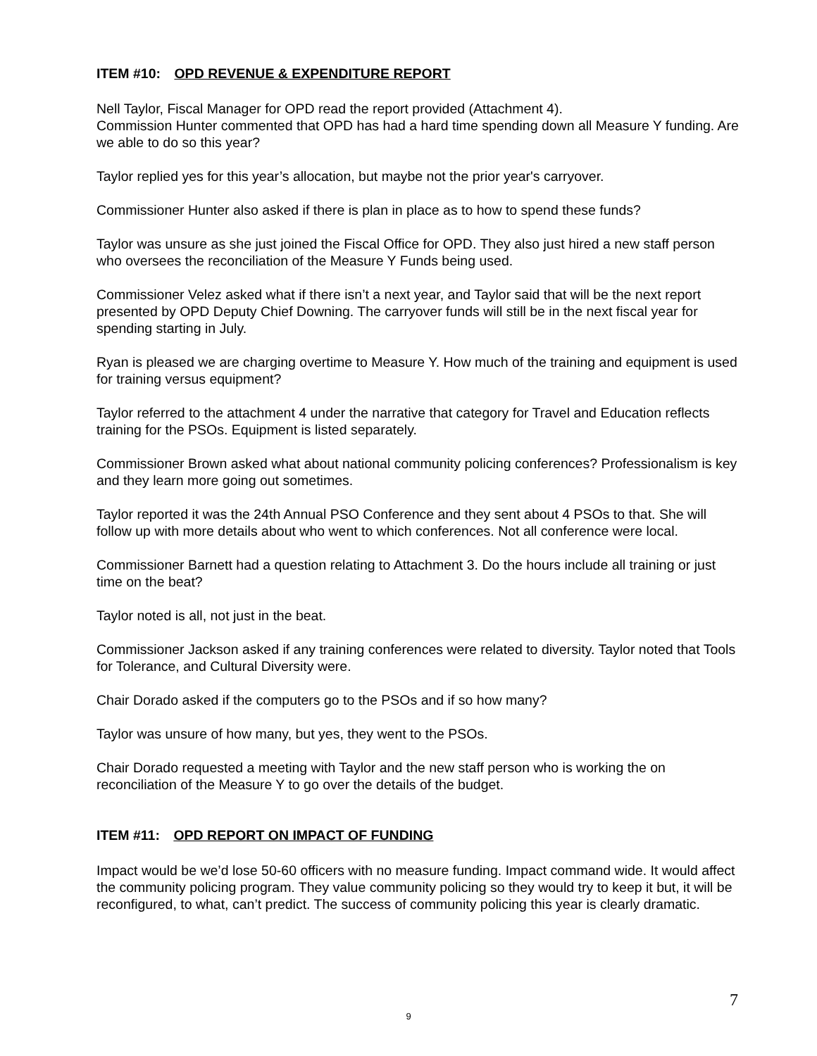ITEM #10: OPD REVENUE & EXPENDITURE REPORT
Nell Taylor, Fiscal Manager for OPD read the report provided (Attachment 4).
Commission Hunter commented that OPD has had a hard time spending down all Measure Y funding. Are we able to do so this year?
Taylor replied yes for this year’s allocation, but maybe not the prior year's carryover.
Commissioner Hunter also asked if there is plan in place as to how to spend these funds?
Taylor was unsure as she just joined the Fiscal Office for OPD. They also just hired a new staff person who oversees the reconciliation of the Measure Y Funds being used.
Commissioner Velez asked what if there isn’t a next year, and Taylor said that will be the next report presented by OPD Deputy Chief Downing. The carryover funds will still be in the next fiscal year for spending starting in July.
Ryan is pleased we are charging overtime to Measure Y. How much of the training and equipment is used for training versus equipment?
Taylor referred to the attachment 4 under the narrative that category for Travel and Education reflects training for the PSOs. Equipment is listed separately.
Commissioner Brown asked what about national community policing conferences? Professionalism is key and they learn more going out sometimes.
Taylor reported it was the 24th Annual PSO Conference and they sent about 4 PSOs to that. She will follow up with more details about who went to which conferences. Not all conference were local.
Commissioner Barnett had a question relating to Attachment 3. Do the hours include all training or just time on the beat?
Taylor noted is all, not just in the beat.
Commissioner Jackson asked if any training conferences were related to diversity. Taylor noted that Tools for Tolerance, and Cultural Diversity were.
Chair Dorado asked if the computers go to the PSOs and if so how many?
Taylor was unsure of how many, but yes, they went to the PSOs.
Chair Dorado requested a meeting with Taylor and the new staff person who is working the on reconciliation of the Measure Y to go over the details of the budget.
ITEM #11: OPD REPORT ON IMPACT OF FUNDING
Impact would be we’d lose 50-60 officers with no measure funding. Impact command wide. It would affect the community policing program. They value community policing so they would try to keep it but, it will be reconfigured, to what, can’t predict. The success of community policing this year is clearly dramatic.
7
9